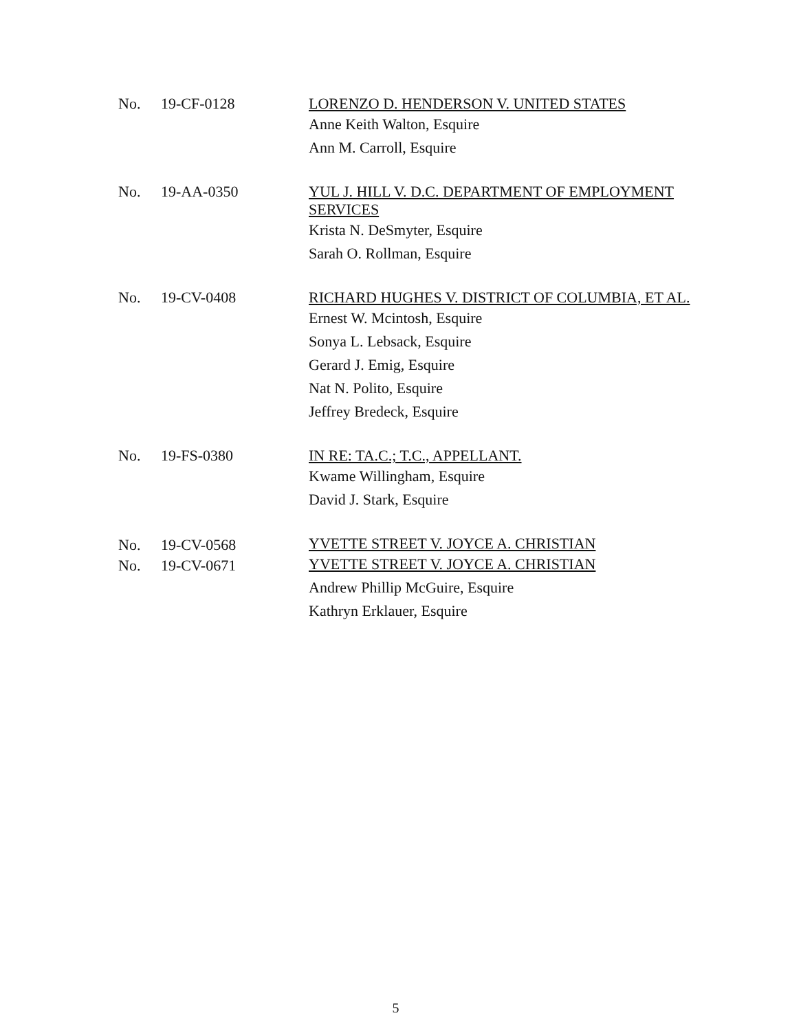No. 19-CF-0128
LORENZO D. HENDERSON V. UNITED STATES
Anne Keith Walton, Esquire
Ann M. Carroll, Esquire
No. 19-AA-0350
YUL J. HILL V. D.C. DEPARTMENT OF EMPLOYMENT SERVICES
Krista N. DeSmyter, Esquire
Sarah O. Rollman, Esquire
No. 19-CV-0408
RICHARD HUGHES V. DISTRICT OF COLUMBIA, ET AL.
Ernest W. Mcintosh, Esquire
Sonya L. Lebsack, Esquire
Gerard J. Emig, Esquire
Nat N. Polito, Esquire
Jeffrey Bredeck, Esquire
No. 19-FS-0380
IN RE: TA.C.; T.C., APPELLANT.
Kwame Willingham, Esquire
David J. Stark, Esquire
No. 19-CV-0568
YVETTE STREET V. JOYCE A. CHRISTIAN
No. 19-CV-0671
YVETTE STREET V. JOYCE A. CHRISTIAN
Andrew Phillip McGuire, Esquire
Kathryn Erklauer, Esquire
5